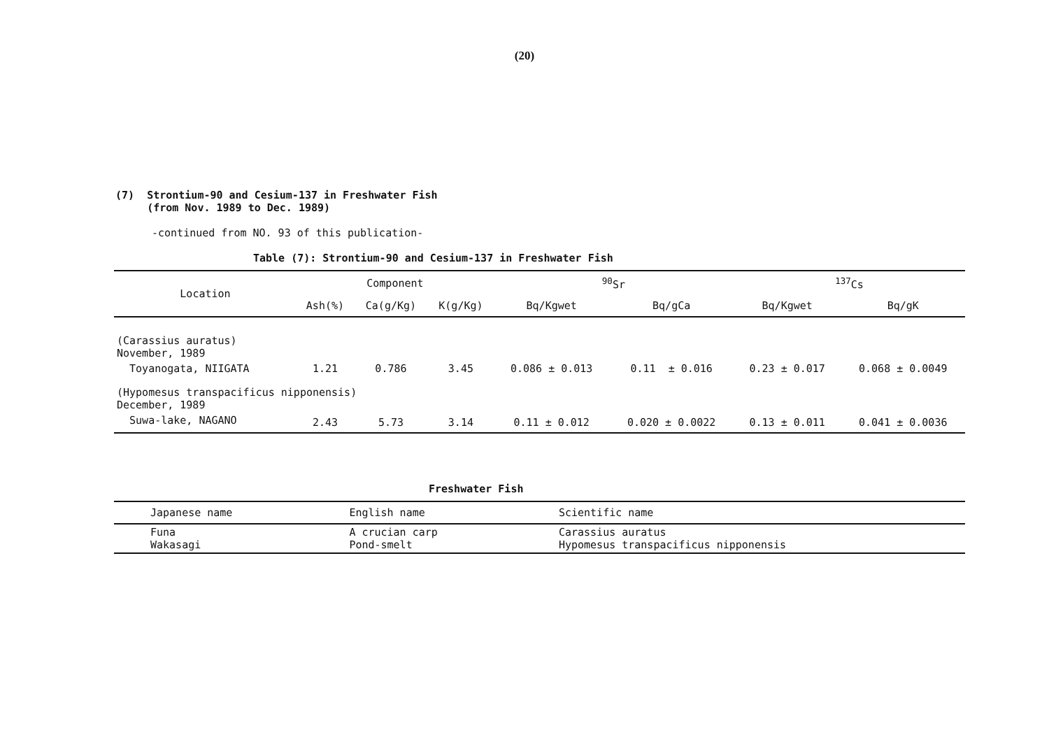(20)
(7) Strontium-90 and Cesium-137 in Freshwater Fish
(from Nov. 1989 to Dec. 1989)
-continued from NO. 93 of this publication-
Table (7): Strontium-90 and Cesium-137 in Freshwater Fish
| Location | Component | | | <sup>90</sup>Sr | | <sup>137</sup>Cs | |
| --- | --- | --- | --- | --- | --- | --- | --- |
| | Ash(%) | Ca(g/Kg) | K(g/Kg) | Bq/Kgwet | Bq/gCa | Bq/Kgwet | Bq/gK |
| (Carassius auratus) November, 1989 | | | | | | | |
| Toyanogata, NIIGATA | 1.21 | 0.786 | 3.45 | 0.086 ± 0.013 | 0.11 ± 0.016 | 0.23 ± 0.017 | 0.068 ± 0.0049 |
| (Hypomesus transpacificus nipponensis) December, 1989 | | | | | | | |
| Suwa-lake, NAGANO | 2.43 | 5.73 | 3.14 | 0.11 ± 0.012 | 0.020 ± 0.0022 | 0.13 ± 0.011 | 0.041 ± 0.0036 |
Freshwater Fish
| Japanese name | English name | Scientific name |
| --- | --- | --- |
| Funa Wakasagi | A crucian carp Pond-smelt | Carassius auratus Hypomesus transpacificus nipponensis |